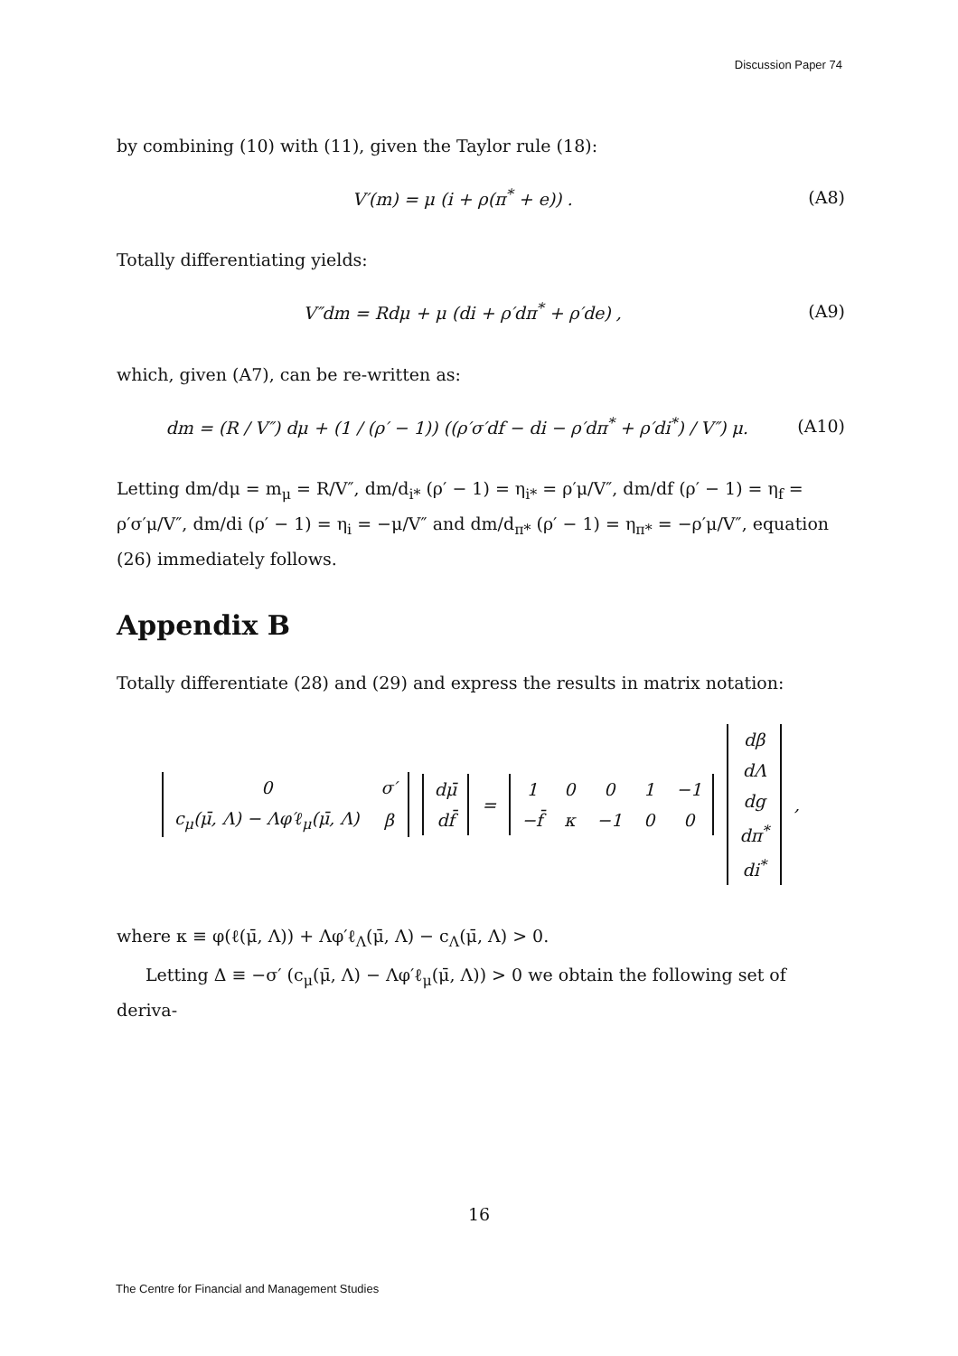Discussion Paper 74
by combining (10) with (11), given the Taylor rule (18):
V′(m) = μ (i + ρ(π<sup>*</sup> + e)) . (A8)
Totally differentiating yields:
V″dm = Rdμ + μ (di + ρ′dπ<sup>*</sup> + ρ′de) , (A9)
which, given (A7), can be re-written as:
dm = (R / V″) dμ + (1 / (ρ′ − 1)) ((ρ′σ′df − di − ρ′dπ<sup>*</sup> + ρ′di<sup>*</sup>) / V″) μ. (A10)
Letting dm/dμ = m<sub>μ</sub> = R/V″, dm/d<sub>i*</sub> (ρ′ − 1) = η<sub>i*</sub> = ρ′μ/V″, dm/df (ρ′ − 1) = η<sub>f</sub> = ρ′σ′μ/V″, dm/di (ρ′ − 1) = η<sub>i</sub> = −μ/V″ and dm/d<sub>π*</sub> (ρ′ − 1) = η<sub>π*</sub> = −ρ′μ/V″, equation (26) immediately follows.
Appendix B
Totally differentiate (28) and (29) and express the results in matrix notation:
| 0 | σ′ |
| c<sub>μ</sub>(μ̄, Λ) − Λφ′ℓ<sub>μ</sub>(μ̄, Λ) | β |
| dμ̄ |
| df̄ |
=
| 1 | 0 | 0 | 1 | −1 |
| −f̄ | κ | −1 | 0 | 0 |
| dβ |
| dΛ |
| dg |
| dπ<sup>*</sup> |
| di<sup>*</sup> |
,
where κ ≡ φ(ℓ(μ̄, Λ)) + Λφ′ℓ<sub>Λ</sub>(μ̄, Λ) − c<sub>Λ</sub>(μ̄, Λ) > 0.
Letting Δ ≡ −σ′ (c<sub>μ</sub>(μ̄, Λ) − Λφ′ℓ<sub>μ</sub>(μ̄, Λ)) > 0 we obtain the following set of deriva-
16
The Centre for Financial and Management Studies